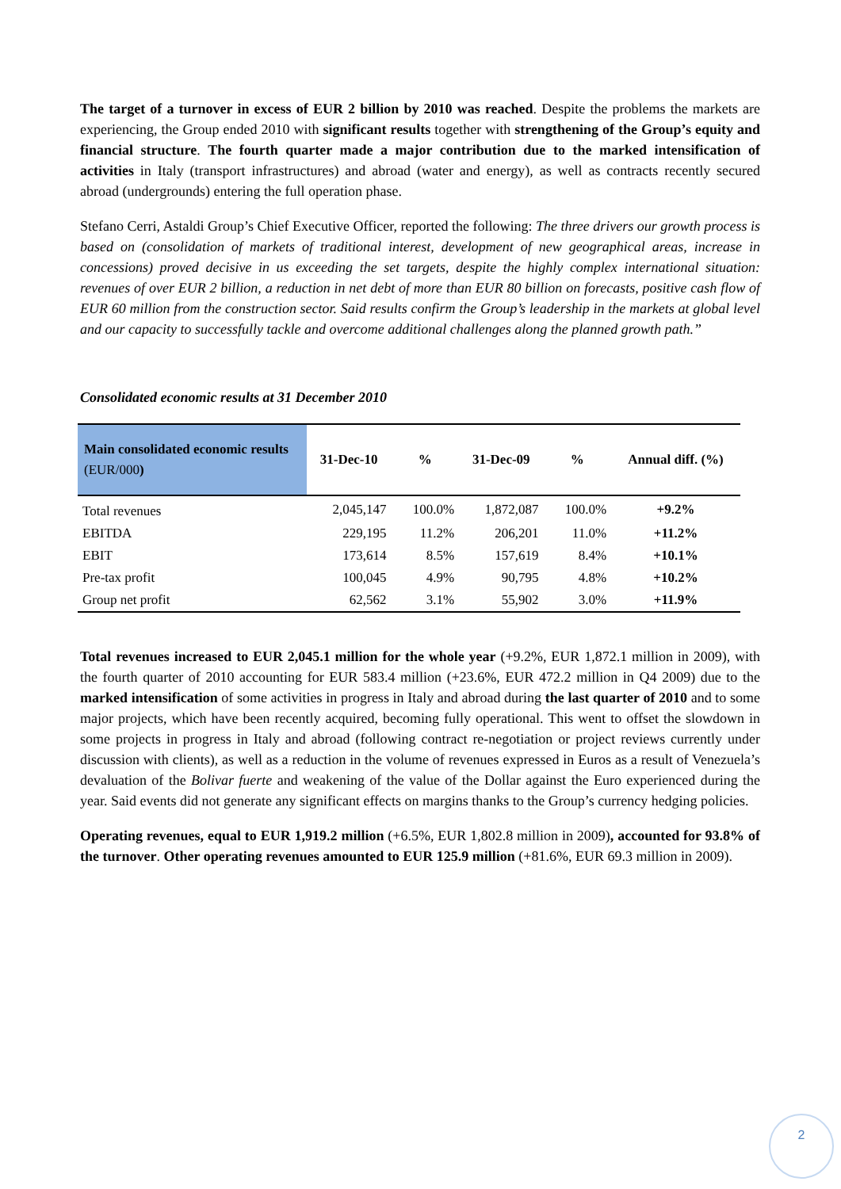The target of a turnover in excess of EUR 2 billion by 2010 was reached. Despite the problems the markets are experiencing, the Group ended 2010 with significant results together with strengthening of the Group’s equity and financial structure. The fourth quarter made a major contribution due to the marked intensification of activities in Italy (transport infrastructures) and abroad (water and energy), as well as contracts recently secured abroad (undergrounds) entering the full operation phase.
Stefano Cerri, Astaldi Group’s Chief Executive Officer, reported the following: The three drivers our growth process is based on (consolidation of markets of traditional interest, development of new geographical areas, increase in concessions) proved decisive in us exceeding the set targets, despite the highly complex international situation: revenues of over EUR 2 billion, a reduction in net debt of more than EUR 80 billion on forecasts, positive cash flow of EUR 60 million from the construction sector. Said results confirm the Group’s leadership in the markets at global level and our capacity to successfully tackle and overcome additional challenges along the planned growth path.”
Consolidated economic results at 31 December 2010
| Main consolidated economic results (EUR/000 ) | 31-Dec-10 | % | 31-Dec-09 | % | Annual diff. (%) |
| --- | --- | --- | --- | --- | --- |
| Total revenues | 2,045,147 | 100.0% | 1,872,087 | 100.0% | +9.2% |
| EBITDA | 229,195 | 11.2% | 206,201 | 11.0% | +11.2% |
| EBIT | 173,614 | 8.5% | 157,619 | 8.4% | +10.1% |
| Pre-tax profit | 100,045 | 4.9% | 90,795 | 4.8% | +10.2% |
| Group net profit | 62,562 | 3.1% | 55,902 | 3.0% | +11.9% |
Total revenues increased to EUR 2,045.1 million for the whole year (+9.2%, EUR 1,872.1 million in 2009), with the fourth quarter of 2010 accounting for EUR 583.4 million (+23.6%, EUR 472.2 million in Q4 2009) due to the marked intensification of some activities in progress in Italy and abroad during the last quarter of 2010 and to some major projects, which have been recently acquired, becoming fully operational. This went to offset the slowdown in some projects in progress in Italy and abroad (following contract re-negotiation or project reviews currently under discussion with clients), as well as a reduction in the volume of revenues expressed in Euros as a result of Venezuela’s devaluation of the Bolivar fuerte and weakening of the value of the Dollar against the Euro experienced during the year. Said events did not generate any significant effects on margins thanks to the Group’s currency hedging policies.
Operating revenues, equal to EUR 1,919.2 million (+6.5%, EUR 1,802.8 million in 2009), accounted for 93.8% of the turnover. Other operating revenues amounted to EUR 125.9 million (+81.6%, EUR 69.3 million in 2009).
2